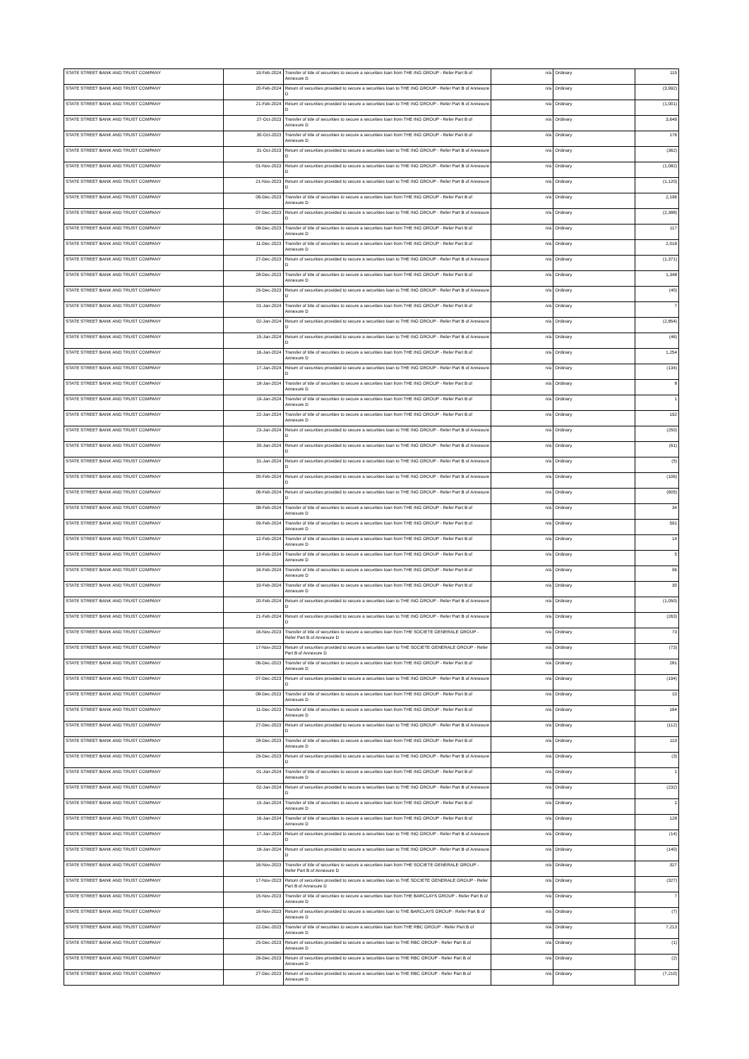| STATE STREET BANK AND TRUST COMPANY | 19-Feb-2024 | Transfer of title of securities to secure a securities loan from THE ING GROUP - Refer Part B of Annexure D | n/a | Ordinary | 115 |
| STATE STREET BANK AND TRUST COMPANY | 20-Feb-2024 | Return of securities provided to secure a securities loan to THE ING GROUP - Refer Part B of Annexure D | n/a | Ordinary | (3,992) |
| STATE STREET BANK AND TRUST COMPANY | 21-Feb-2024 | Return of securities provided to secure a securities loan to THE ING GROUP - Refer Part B of Annexure D | n/a | Ordinary | (1,001) |
| STATE STREET BANK AND TRUST COMPANY | 27-Oct-2023 | Transfer of title of securities to secure a securities loan from THE ING GROUP - Refer Part B of Annexure D | n/a | Ordinary | 3,649 |
| STATE STREET BANK AND TRUST COMPANY | 30-Oct-2023 | Transfer of title of securities to secure a securities loan from THE ING GROUP - Refer Part B of Annexure D | n/a | Ordinary | 176 |
| STATE STREET BANK AND TRUST COMPANY | 31-Oct-2023 | Return of securities provided to secure a securities loan to THE ING GROUP - Refer Part B of Annexure D | n/a | Ordinary | (362) |
| STATE STREET BANK AND TRUST COMPANY | 01-Nov-2023 | Return of securities provided to secure a securities loan to THE ING GROUP - Refer Part B of Annexure D | n/a | Ordinary | (1,082) |
| STATE STREET BANK AND TRUST COMPANY | 21-Nov-2023 | Return of securities provided to secure a securities loan to THE ING GROUP - Refer Part B of Annexure D | n/a | Ordinary | (1,120) |
| STATE STREET BANK AND TRUST COMPANY | 06-Dec-2023 | Transfer of title of securities to secure a securities loan from THE ING GROUP - Refer Part B of Annexure D | n/a | Ordinary | 2,196 |
| STATE STREET BANK AND TRUST COMPANY | 07-Dec-2023 | Return of securities provided to secure a securities loan to THE ING GROUP - Refer Part B of Annexure D | n/a | Ordinary | (2,388) |
| STATE STREET BANK AND TRUST COMPANY | 08-Dec-2023 | Transfer of title of securities to secure a securities loan from THE ING GROUP - Refer Part B of Annexure D | n/a | Ordinary | 117 |
| STATE STREET BANK AND TRUST COMPANY | 11-Dec-2023 | Transfer of title of securities to secure a securities loan from THE ING GROUP - Refer Part B of Annexure D | n/a | Ordinary | 2,018 |
| STATE STREET BANK AND TRUST COMPANY | 27-Dec-2023 | Return of securities provided to secure a securities loan to THE ING GROUP - Refer Part B of Annexure D | n/a | Ordinary | (1,371) |
| STATE STREET BANK AND TRUST COMPANY | 28-Dec-2023 | Transfer of title of securities to secure a securities loan from THE ING GROUP - Refer Part B of Annexure D | n/a | Ordinary | 1,348 |
| STATE STREET BANK AND TRUST COMPANY | 29-Dec-2023 | Return of securities provided to secure a securities loan to THE ING GROUP - Refer Part B of Annexure D | n/a | Ordinary | (40) |
| STATE STREET BANK AND TRUST COMPANY | 01-Jan-2024 | Transfer of title of securities to secure a securities loan from THE ING GROUP - Refer Part B of Annexure D | n/a | Ordinary | 7 |
| STATE STREET BANK AND TRUST COMPANY | 02-Jan-2024 | Return of securities provided to secure a securities loan to THE ING GROUP - Refer Part B of Annexure D | n/a | Ordinary | (2,854) |
| STATE STREET BANK AND TRUST COMPANY | 15-Jan-2024 | Return of securities provided to secure a securities loan to THE ING GROUP - Refer Part B of Annexure D | n/a | Ordinary | (46) |
| STATE STREET BANK AND TRUST COMPANY | 16-Jan-2024 | Transfer of title of securities to secure a securities loan from THE ING GROUP - Refer Part B of Annexure D | n/a | Ordinary | 1,254 |
| STATE STREET BANK AND TRUST COMPANY | 17-Jan-2024 | Return of securities provided to secure a securities loan to THE ING GROUP - Refer Part B of Annexure D | n/a | Ordinary | (134) |
| STATE STREET BANK AND TRUST COMPANY | 18-Jan-2024 | Transfer of title of securities to secure a securities loan from THE ING GROUP - Refer Part B of Annexure D | n/a | Ordinary | 8 |
| STATE STREET BANK AND TRUST COMPANY | 19-Jan-2024 | Transfer of title of securities to secure a securities loan from THE ING GROUP - Refer Part B of Annexure D | n/a | Ordinary | 1 |
| STATE STREET BANK AND TRUST COMPANY | 22-Jan-2024 | Transfer of title of securities to secure a securities loan from THE ING GROUP - Refer Part B of Annexure D | n/a | Ordinary | 192 |
| STATE STREET BANK AND TRUST COMPANY | 23-Jan-2024 | Return of securities provided to secure a securities loan to THE ING GROUP - Refer Part B of Annexure D | n/a | Ordinary | (250) |
| STATE STREET BANK AND TRUST COMPANY | 30-Jan-2024 | Return of securities provided to secure a securities loan to THE ING GROUP - Refer Part B of Annexure D | n/a | Ordinary | (61) |
| STATE STREET BANK AND TRUST COMPANY | 31-Jan-2024 | Return of securities provided to secure a securities loan to THE ING GROUP - Refer Part B of Annexure D | n/a | Ordinary | (5) |
| STATE STREET BANK AND TRUST COMPANY | 05-Feb-2024 | Return of securities provided to secure a securities loan to THE ING GROUP - Refer Part B of Annexure D | n/a | Ordinary | (106) |
| STATE STREET BANK AND TRUST COMPANY | 06-Feb-2024 | Return of securities provided to secure a securities loan to THE ING GROUP - Refer Part B of Annexure D | n/a | Ordinary | (605) |
| STATE STREET BANK AND TRUST COMPANY | 08-Feb-2024 | Transfer of title of securities to secure a securities loan from THE ING GROUP - Refer Part B of Annexure D | n/a | Ordinary | 34 |
| STATE STREET BANK AND TRUST COMPANY | 09-Feb-2024 | Transfer of title of securities to secure a securities loan from THE ING GROUP - Refer Part B of Annexure D | n/a | Ordinary | 591 |
| STATE STREET BANK AND TRUST COMPANY | 12-Feb-2024 | Transfer of title of securities to secure a securities loan from THE ING GROUP - Refer Part B of Annexure D | n/a | Ordinary | 14 |
| STATE STREET BANK AND TRUST COMPANY | 13-Feb-2024 | Transfer of title of securities to secure a securities loan from THE ING GROUP - Refer Part B of Annexure D | n/a | Ordinary | 5 |
| STATE STREET BANK AND TRUST COMPANY | 16-Feb-2024 | Transfer of title of securities to secure a securities loan from THE ING GROUP - Refer Part B of Annexure D | n/a | Ordinary | 96 |
| STATE STREET BANK AND TRUST COMPANY | 19-Feb-2024 | Transfer of title of securities to secure a securities loan from THE ING GROUP - Refer Part B of Annexure D | n/a | Ordinary | 30 |
| STATE STREET BANK AND TRUST COMPANY | 20-Feb-2024 | Return of securities provided to secure a securities loan to THE ING GROUP - Refer Part B of Annexure D | n/a | Ordinary | (1,050) |
| STATE STREET BANK AND TRUST COMPANY | 21-Feb-2024 | Return of securities provided to secure a securities loan to THE ING GROUP - Refer Part B of Annexure D | n/a | Ordinary | (263) |
| STATE STREET BANK AND TRUST COMPANY | 16-Nov-2023 | Transfer of title of securities to secure a securities loan from THE SOCIETE GENERALE GROUP - Refer Part B of Annexure D | n/a | Ordinary | 73 |
| STATE STREET BANK AND TRUST COMPANY | 17-Nov-2023 | Return of securities provided to secure a securities loan to THE SOCIETE GENERALE GROUP - Refer Part B of Annexure D | n/a | Ordinary | (73) |
| STATE STREET BANK AND TRUST COMPANY | 06-Dec-2023 | Transfer of title of securities to secure a securities loan from THE ING GROUP - Refer Part B of Annexure D | n/a | Ordinary | 281 |
| STATE STREET BANK AND TRUST COMPANY | 07-Dec-2023 | Return of securities provided to secure a securities loan to THE ING GROUP - Refer Part B of Annexure D | n/a | Ordinary | (194) |
| STATE STREET BANK AND TRUST COMPANY | 08-Dec-2023 | Transfer of title of securities to secure a securities loan from THE ING GROUP - Refer Part B of Annexure D | n/a | Ordinary | 10 |
| STATE STREET BANK AND TRUST COMPANY | 11-Dec-2023 | Transfer of title of securities to secure a securities loan from THE ING GROUP - Refer Part B of Annexure D | n/a | Ordinary | 164 |
| STATE STREET BANK AND TRUST COMPANY | 27-Dec-2023 | Return of securities provided to secure a securities loan to THE ING GROUP - Refer Part B of Annexure D | n/a | Ordinary | (112) |
| STATE STREET BANK AND TRUST COMPANY | 28-Dec-2023 | Transfer of title of securities to secure a securities loan from THE ING GROUP - Refer Part B of Annexure D | n/a | Ordinary | 110 |
| STATE STREET BANK AND TRUST COMPANY | 29-Dec-2023 | Return of securities provided to secure a securities loan to THE ING GROUP - Refer Part B of Annexure D | n/a | Ordinary | (3) |
| STATE STREET BANK AND TRUST COMPANY | 01-Jan-2024 | Transfer of title of securities to secure a securities loan from THE ING GROUP - Refer Part B of Annexure D | n/a | Ordinary | 1 |
| STATE STREET BANK AND TRUST COMPANY | 02-Jan-2024 | Return of securities provided to secure a securities loan to THE ING GROUP - Refer Part B of Annexure D | n/a | Ordinary | (232) |
| STATE STREET BANK AND TRUST COMPANY | 15-Jan-2024 | Transfer of title of securities to secure a securities loan from THE ING GROUP - Refer Part B of Annexure D | n/a | Ordinary | 1 |
| STATE STREET BANK AND TRUST COMPANY | 16-Jan-2024 | Transfer of title of securities to secure a securities loan from THE ING GROUP - Refer Part B of Annexure D | n/a | Ordinary | 128 |
| STATE STREET BANK AND TRUST COMPANY | 17-Jan-2024 | Return of securities provided to secure a securities loan to THE ING GROUP - Refer Part B of Annexure D | n/a | Ordinary | (14) |
| STATE STREET BANK AND TRUST COMPANY | 18-Jan-2024 | Return of securities provided to secure a securities loan to THE ING GROUP - Refer Part B of Annexure D | n/a | Ordinary | (140) |
| STATE STREET BANK AND TRUST COMPANY | 16-Nov-2023 | Transfer of title of securities to secure a securities loan from THE SOCIETE GENERALE GROUP - Refer Part B of Annexure D | n/a | Ordinary | 327 |
| STATE STREET BANK AND TRUST COMPANY | 17-Nov-2023 | Return of securities provided to secure a securities loan to THE SOCIETE GENERALE GROUP - Refer Part B of Annexure D | n/a | Ordinary | (327) |
| STATE STREET BANK AND TRUST COMPANY | 15-Nov-2023 | Transfer of title of securities to secure a securities loan from THE BARCLAYS GROUP - Refer Part B of Annexure D | n/a | Ordinary | 7 |
| STATE STREET BANK AND TRUST COMPANY | 16-Nov-2023 | Return of securities provided to secure a securities loan to THE BARCLAYS GROUP - Refer Part B of Annexure D | n/a | Ordinary | (7) |
| STATE STREET BANK AND TRUST COMPANY | 22-Dec-2023 | Transfer of title of securities to secure a securities loan from THE RBC GROUP - Refer Part B of Annexure D | n/a | Ordinary | 7,213 |
| STATE STREET BANK AND TRUST COMPANY | 25-Dec-2023 | Return of securities provided to secure a securities loan to THE RBC GROUP - Refer Part B of Annexure D | n/a | Ordinary | (1) |
| STATE STREET BANK AND TRUST COMPANY | 26-Dec-2023 | Return of securities provided to secure a securities loan to THE RBC GROUP - Refer Part B of Annexure D | n/a | Ordinary | (2) |
| STATE STREET BANK AND TRUST COMPANY | 27-Dec-2023 | Return of securities provided to secure a securities loan to THE RBC GROUP - Refer Part B of Annexure D | n/a | Ordinary | (7,210) |